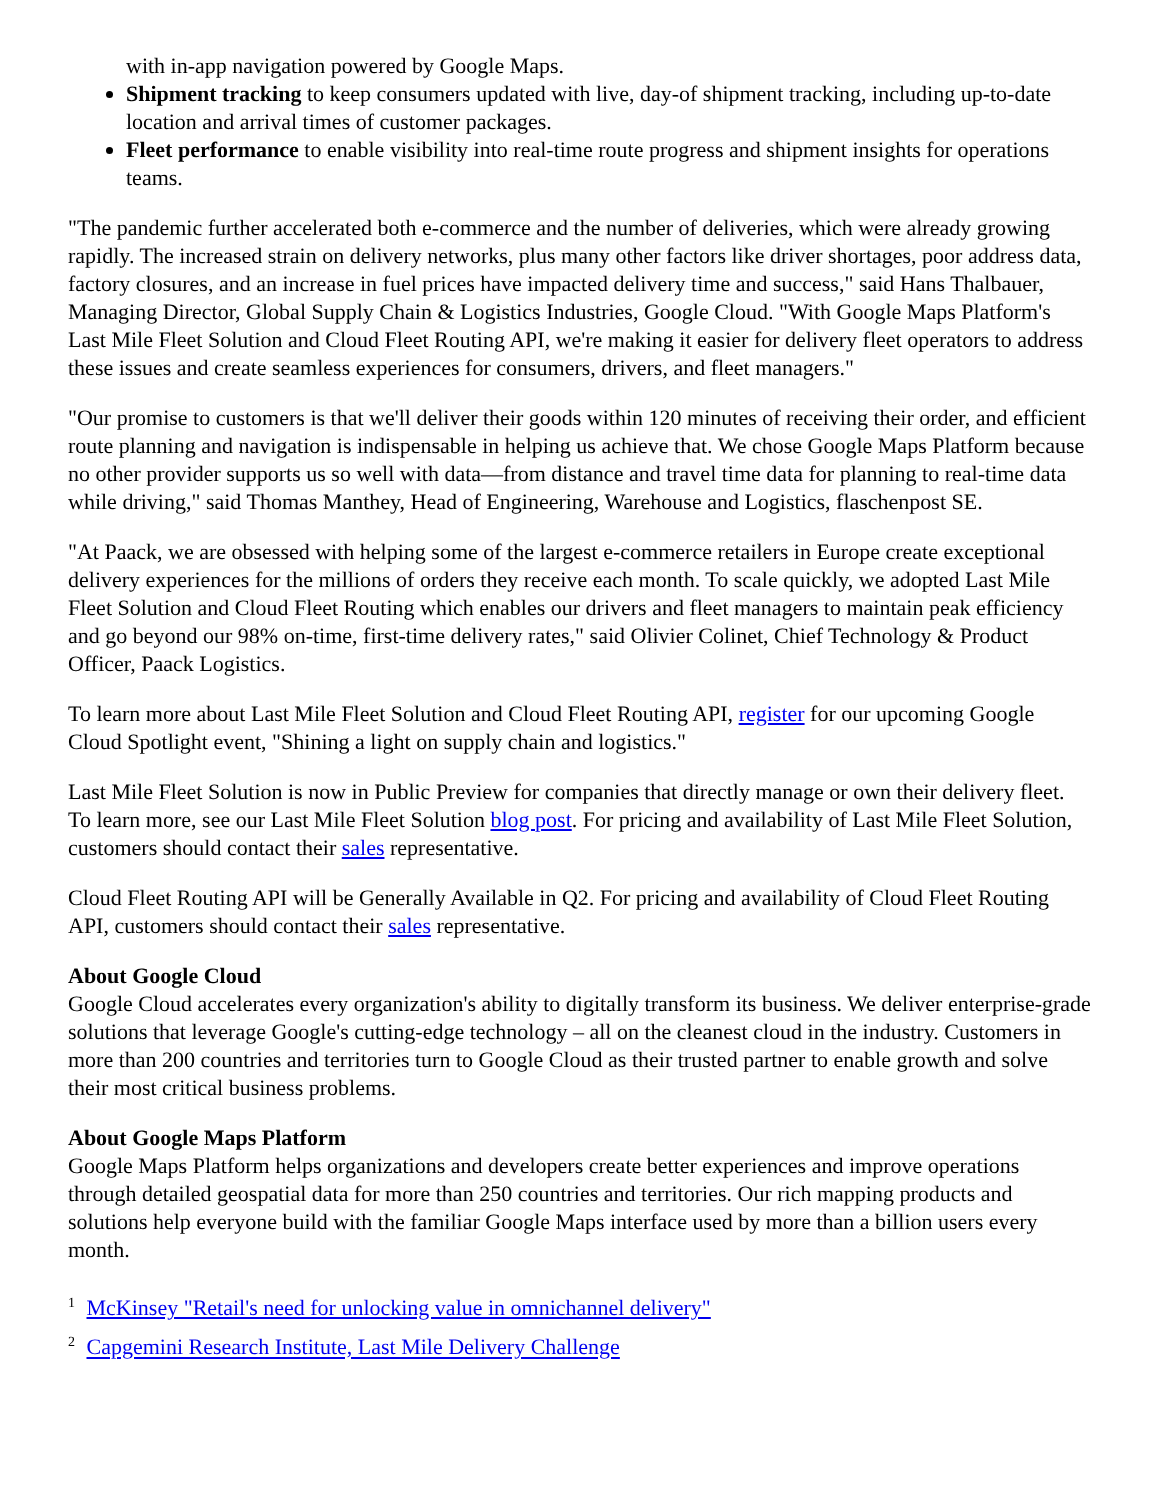with in-app navigation powered by Google Maps.
Shipment tracking to keep consumers updated with live, day-of shipment tracking, including up-to-date location and arrival times of customer packages.
Fleet performance to enable visibility into real-time route progress and shipment insights for operations teams.
"The pandemic further accelerated both e-commerce and the number of deliveries, which were already growing rapidly. The increased strain on delivery networks, plus many other factors like driver shortages, poor address data, factory closures, and an increase in fuel prices have impacted delivery time and success," said Hans Thalbauer, Managing Director, Global Supply Chain & Logistics Industries, Google Cloud. "With Google Maps Platform's Last Mile Fleet Solution and Cloud Fleet Routing API, we're making it easier for delivery fleet operators to address these issues and create seamless experiences for consumers, drivers, and fleet managers."
"Our promise to customers is that we'll deliver their goods within 120 minutes of receiving their order, and efficient route planning and navigation is indispensable in helping us achieve that. We chose Google Maps Platform because no other provider supports us so well with data—from distance and travel time data for planning to real-time data while driving," said Thomas Manthey, Head of Engineering, Warehouse and Logistics, flaschenpost SE.
"At Paack, we are obsessed with helping some of the largest e-commerce retailers in Europe create exceptional delivery experiences for the millions of orders they receive each month. To scale quickly, we adopted Last Mile Fleet Solution and Cloud Fleet Routing which enables our drivers and fleet managers to maintain peak efficiency and go beyond our 98% on-time, first-time delivery rates," said Olivier Colinet, Chief Technology & Product Officer, Paack Logistics.
To learn more about Last Mile Fleet Solution and Cloud Fleet Routing API, register for our upcoming Google Cloud Spotlight event, "Shining a light on supply chain and logistics."
Last Mile Fleet Solution is now in Public Preview for companies that directly manage or own their delivery fleet. To learn more, see our Last Mile Fleet Solution blog post. For pricing and availability of Last Mile Fleet Solution, customers should contact their sales representative.
Cloud Fleet Routing API will be Generally Available in Q2. For pricing and availability of Cloud Fleet Routing API, customers should contact their sales representative.
About Google Cloud
Google Cloud accelerates every organization's ability to digitally transform its business. We deliver enterprise-grade solutions that leverage Google's cutting-edge technology – all on the cleanest cloud in the industry. Customers in more than 200 countries and territories turn to Google Cloud as their trusted partner to enable growth and solve their most critical business problems.
About Google Maps Platform
Google Maps Platform helps organizations and developers create better experiences and improve operations through detailed geospatial data for more than 250 countries and territories. Our rich mapping products and solutions help everyone build with the familiar Google Maps interface used by more than a billion users every month.
<sup>1</sup> McKinsey "Retail's need for unlocking value in omnichannel delivery"
<sup>2</sup> Capgemini Research Institute, Last Mile Delivery Challenge